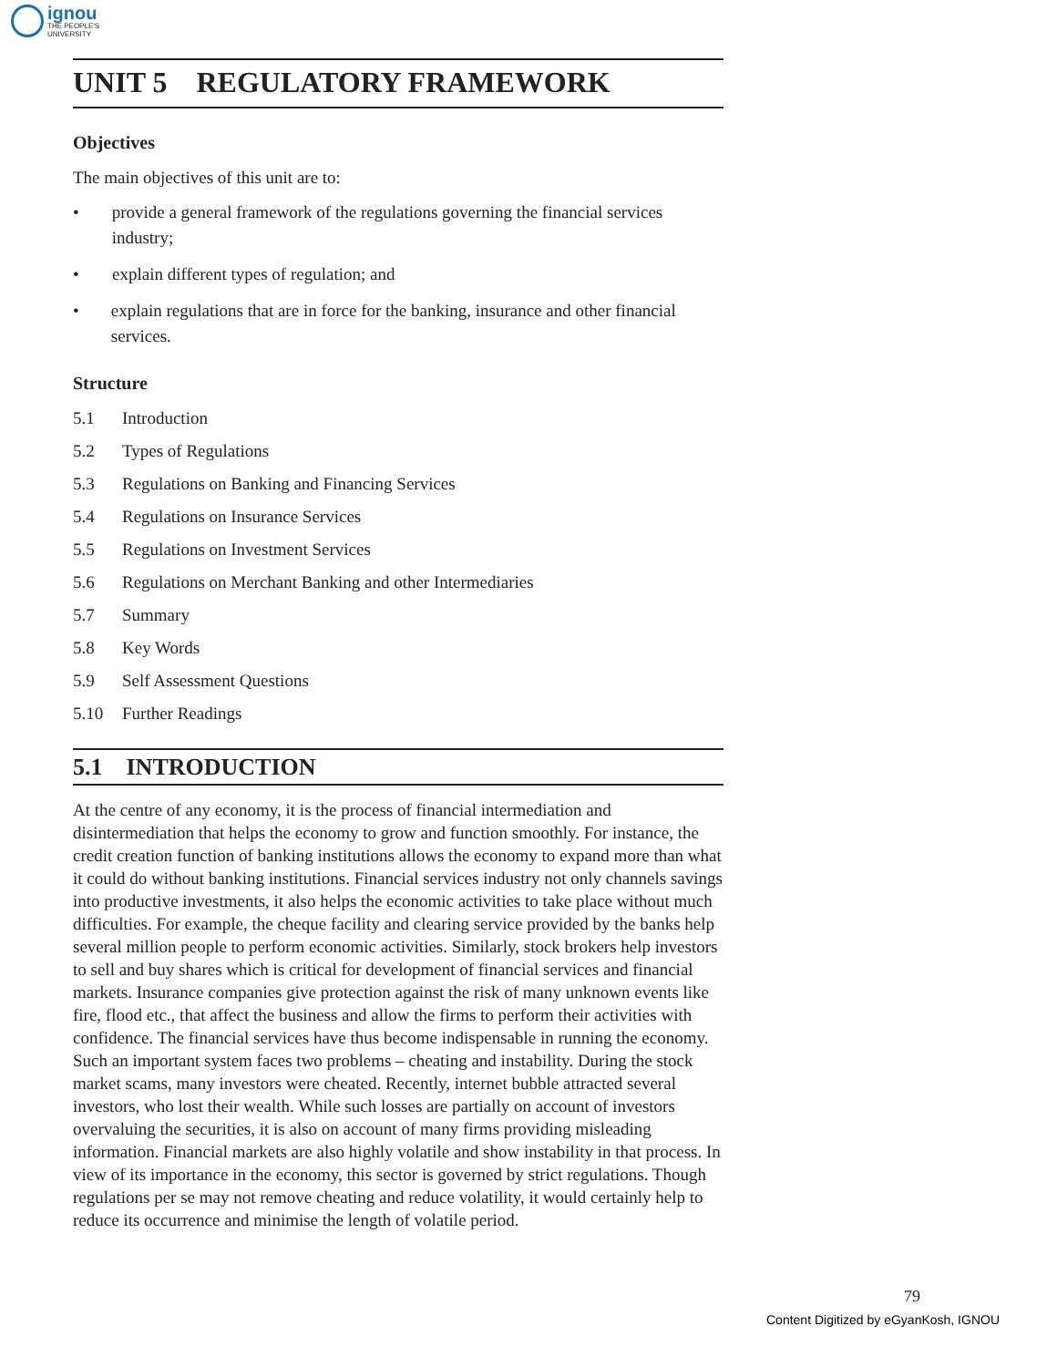ignou
THE PEOPLE'S
UNIVERSITY
UNIT 5 REGULATORY FRAMEWORK
Objectives
The main objectives of this unit are to:
• provide a general framework of the regulations governing the financial services industry;
• explain different types of regulation; and
• explain regulations that are in force for the banking, insurance and other financial services.
Structure
5.1 Introduction
5.2 Types of Regulations
5.3 Regulations on Banking and Financing Services
5.4 Regulations on Insurance Services
5.5 Regulations on Investment Services
5.6 Regulations on Merchant Banking and other Intermediaries
5.7 Summary
5.8 Key Words
5.9 Self Assessment Questions
5.10 Further Readings
5.1 INTRODUCTION
At the centre of any economy, it is the process of financial intermediation and disintermediation that helps the economy to grow and function smoothly. For instance, the credit creation function of banking institutions allows the economy to expand more than what it could do without banking institutions. Financial services industry not only channels savings into productive investments, it also helps the economic activities to take place without much difficulties. For example, the cheque facility and clearing service provided by the banks help several million people to perform economic activities. Similarly, stock brokers help investors to sell and buy shares which is critical for development of financial services and financial markets. Insurance companies give protection against the risk of many unknown events like fire, flood etc., that affect the business and allow the firms to perform their activities with confidence. The financial services have thus become indispensable in running the economy. Such an important system faces two problems – cheating and instability. During the stock market scams, many investors were cheated. Recently, internet bubble attracted several investors, who lost their wealth. While such losses are partially on account of investors overvaluing the securities, it is also on account of many firms providing misleading information. Financial markets are also highly volatile and show instability in that process. In view of its importance in the economy, this sector is governed by strict regulations. Though regulations per se may not remove cheating and reduce volatility, it would certainly help to reduce its occurrence and minimise the length of volatile period.
79
Content Digitized by eGyanKosh, IGNOU